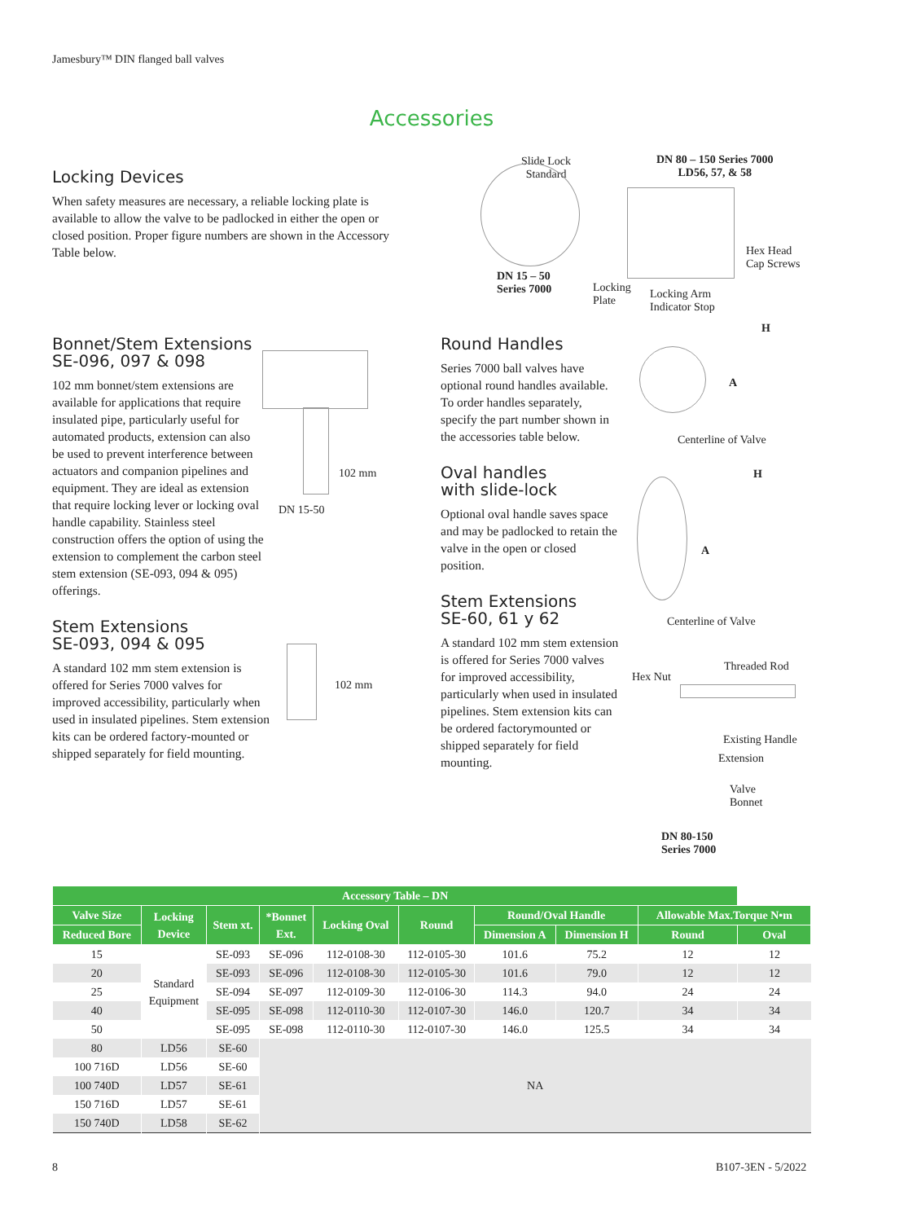Jamesbury™ DIN flanged ball valves
Accessories
Locking Devices
When safety measures are necessary, a reliable locking plate is available to allow the valve to be padlocked in either the open or closed position. Proper figure numbers are shown in the Accessory Table below.
Slide Lock
Standard
DN 80 – 150 Series 7000
LD56, 57, & 58
Hex Head
Cap Screws
DN 15 – 50
Series 7000
Locking
Plate
Locking Arm
Indicator Stop
Bonnet/Stem Extensions
SE-096, 097 & 098
102 mm bonnet/stem extensions are available for applications that require insulated pipe, particularly useful for automated products, extension can also be used to prevent interference between actuators and companion pipelines and equipment. They are ideal as extension that require locking lever or locking oval handle capability. Stainless steel construction offers the option of using the extension to complement the carbon steel stem extension (SE-093, 094 & 095) offerings.
Stem Extensions
SE-093, 094 & 095
A standard 102 mm stem extension is offered for Series 7000 valves for improved accessibility, particularly when used in insulated pipelines. Stem extension kits can be ordered factory-mounted or shipped separately for field mounting.
102 mm
DN 15-50
102 mm
Round Handles
Series 7000 ball valves have optional round handles available. To order handles separately, specify the part number shown in the accessories table below.
Oval handles
with slide-lock
Optional oval handle saves space and may be padlocked to retain the valve in the open or closed position.
Stem Extensions
SE-60, 61 y 62
A standard 102 mm stem extension is offered for Series 7000 valves for improved accessibility, particularly when used in insulated pipelines. Stem extension kits can be ordered factorymounted or shipped separately for field mounting.
A
H
Centerline of Valve
A
H
Centerline of Valve
Hex Nut
Threaded Rod
Existing Handle
Extension
Valve
Bonnet
DN 80-150
Series 7000
| Accessory Table – DN | | | | | | | | | |
| --- | --- | --- | --- | --- | --- | --- | --- | --- | --- |
| Valve Size | Locking Device | Stem xt. | *Bonnet Ext. | Locking Oval | Round | Round/Oval Handle | | Allowable Max.Torque N•m | |
| Reduced Bore | | | | | | Dimension A | Dimension H | Round | Oval |
| 15 | Standard Equipment | SE-093 | SE-096 | 112-0108-30 | 112-0105-30 | 101.6 | 75.2 | 12 | 12 |
| 20 | | SE-093 | SE-096 | 112-0108-30 | 112-0105-30 | 101.6 | 79.0 | 12 | 12 |
| 25 | | SE-094 | SE-097 | 112-0109-30 | 112-0106-30 | 114.3 | 94.0 | 24 | 24 |
| 40 | | SE-095 | SE-098 | 112-0110-30 | 112-0107-30 | 146.0 | 120.7 | 34 | 34 |
| 50 | | SE-095 | SE-098 | 112-0110-30 | 112-0107-30 | 146.0 | 125.5 | 34 | 34 |
| 80 | LD56 | SE-60 | NA | | | | | | |
| 100 716D | LD56 | SE-60 | | | | | | | |
| 100 740D | LD57 | SE-61 | | | | | | | |
| 150 716D | LD57 | SE-61 | | | | | | | |
| 150 740D | LD58 | SE-62 | | | | | | | |
8 B107-3EN - 5/2022